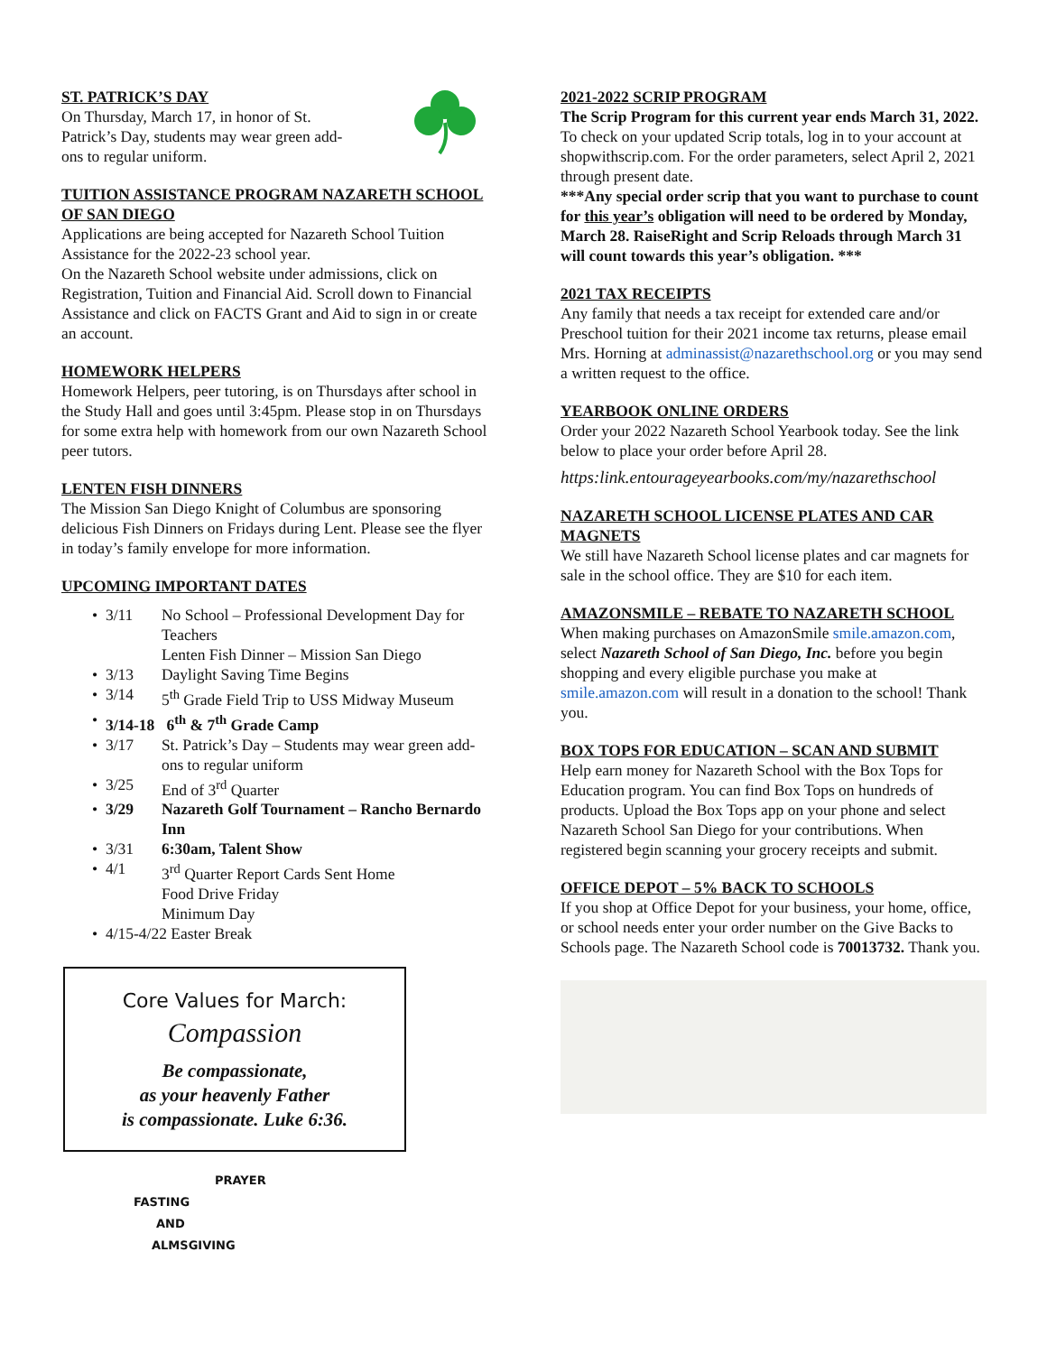ST. PATRICK’S DAY
On Thursday, March 17, in honor of St. Patrick’s Day, students may wear green add-ons to regular uniform.
TUITION ASSISTANCE PROGRAM NAZARETH SCHOOL OF SAN DIEGO
Applications are being accepted for Nazareth School Tuition Assistance for the 2022-23 school year.
On the Nazareth School website under admissions, click on Registration, Tuition and Financial Aid. Scroll down to Financial Assistance and click on FACTS Grant and Aid to sign in or create an account.
HOMEWORK HELPERS
Homework Helpers, peer tutoring, is on Thursdays after school in the Study Hall and goes until 3:45pm. Please stop in on Thursdays for some extra help with homework from our own Nazareth School peer tutors.
LENTEN FISH DINNERS
The Mission San Diego Knight of Columbus are sponsoring delicious Fish Dinners on Fridays during Lent. Please see the flyer in today’s family envelope for more information.
UPCOMING IMPORTANT DATES
• 3/11 No School – Professional Development Day for Teachers
Lenten Fish Dinner – Mission San Diego
• 3/13 Daylight Saving Time Begins
• 3/14 5<sup>th</sup> Grade Field Trip to USS Midway Museum
• 3/14-18 6<sup>th</sup> & 7<sup>th</sup> Grade Camp
• 3/17 St. Patrick’s Day – Students may wear green add-ons to regular uniform
• 3/25 End of 3<sup>rd</sup> Quarter
• 3/29 Nazareth Golf Tournament – Rancho Bernardo Inn
• 3/31 6:30am, Talent Show
• 4/1 3<sup>rd</sup> Quarter Report Cards Sent Home
Food Drive Friday
Minimum Day
• 4/15-4/22 Easter Break
Core Values for March:
Compassion
Be compassionate,
as your heavenly Father
is compassionate. Luke 6:36.
PRAYER
FASTING
AND
ALMSGIVING
2021-2022 SCRIP PROGRAM
The Scrip Program for this current year ends March 31, 2022.
To check on your updated Scrip totals, log in to your account at shopwithscrip.com. For the order parameters, select April 2, 2021 through present date.
***Any special order scrip that you want to purchase to count for this year’s obligation will need to be ordered by Monday, March 28. RaiseRight and Scrip Reloads through March 31 will count towards this year’s obligation. ***
2021 TAX RECEIPTS
Any family that needs a tax receipt for extended care and/or Preschool tuition for their 2021 income tax returns, please email Mrs. Horning at adminassist@nazarethschool.org or you may send a written request to the office.
YEARBOOK ONLINE ORDERS
Order your 2022 Nazareth School Yearbook today. See the link below to place your order before April 28.
https:link.entourageyearbooks.com/my/nazarethschool
NAZARETH SCHOOL LICENSE PLATES AND CAR MAGNETS
We still have Nazareth School license plates and car magnets for sale in the school office. They are $10 for each item.
AMAZONSMILE – REBATE TO NAZARETH SCHOOL
When making purchases on AmazonSmile smile.amazon.com, select Nazareth School of San Diego, Inc. before you begin shopping and every eligible purchase you make at smile.amazon.com will result in a donation to the school! Thank you.
BOX TOPS FOR EDUCATION – SCAN AND SUBMIT
Help earn money for Nazareth School with the Box Tops for Education program. You can find Box Tops on hundreds of products. Upload the Box Tops app on your phone and select Nazareth School San Diego for your contributions. When registered begin scanning your grocery receipts and submit.
OFFICE DEPOT – 5% BACK TO SCHOOLS
If you shop at Office Depot for your business, your home, office, or school needs enter your order number on the Give Backs to Schools page. The Nazareth School code is 70013732. Thank you.